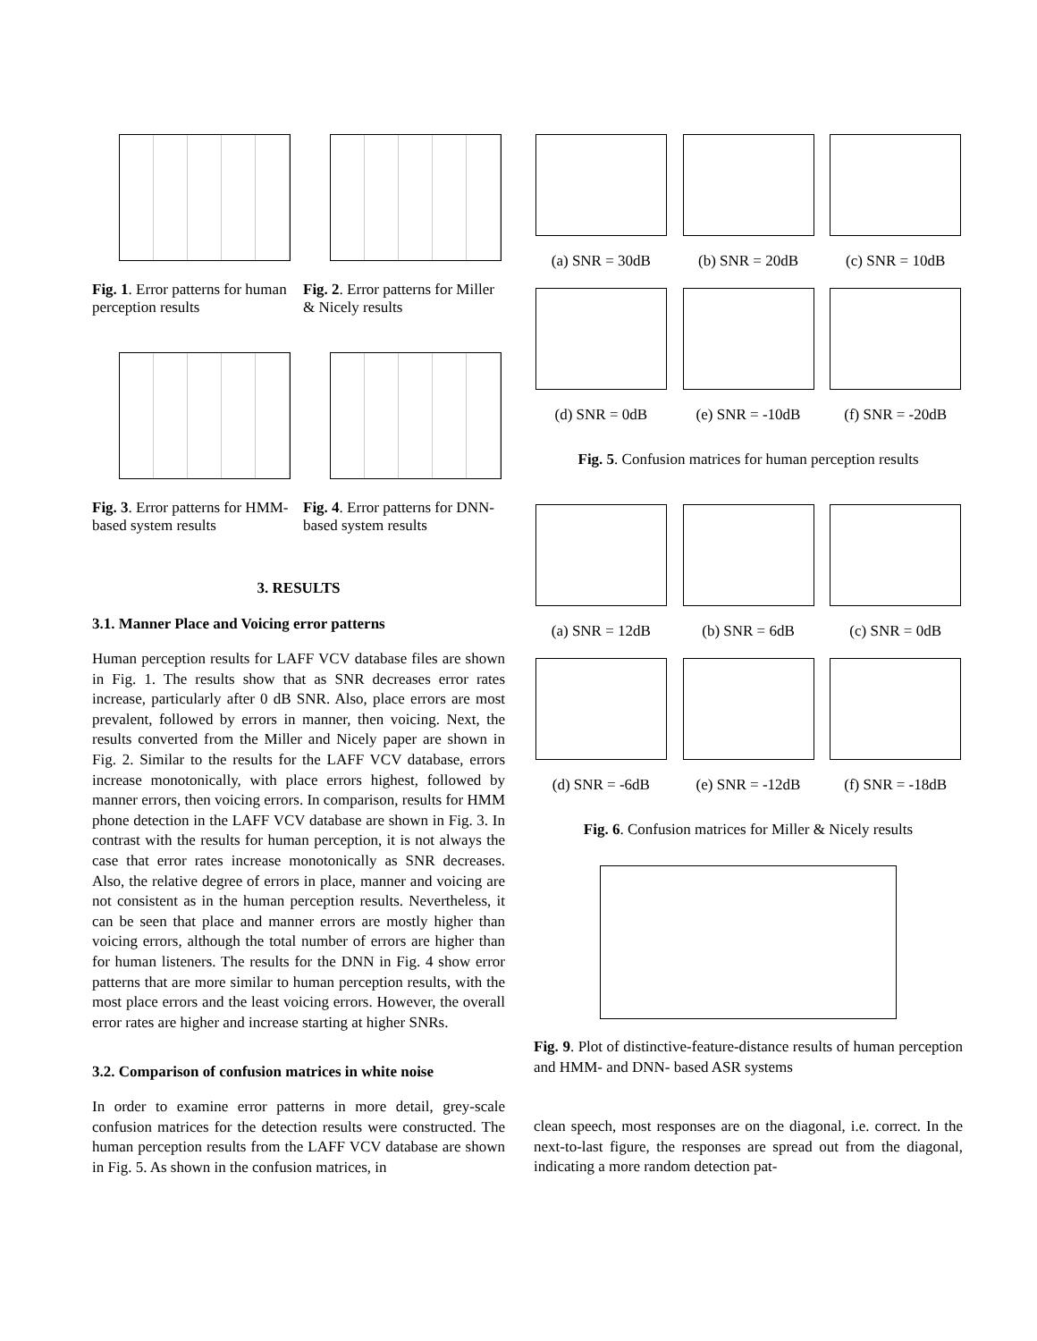Fig. 1. Error patterns for human perception results
Fig. 2. Error patterns for Miller & Nicely results
Fig. 3. Error patterns for HMM-based system results
Fig. 4. Error patterns for DNN-based system results
3. RESULTS
3.1. Manner Place and Voicing error patterns
Human perception results for LAFF VCV database files are shown in Fig. 1. The results show that as SNR decreases error rates increase, particularly after 0 dB SNR. Also, place errors are most prevalent, followed by errors in manner, then voicing. Next, the results converted from the Miller and Nicely paper are shown in Fig. 2. Similar to the results for the LAFF VCV database, errors increase monotonically, with place errors highest, followed by manner errors, then voicing errors. In comparison, results for HMM phone detection in the LAFF VCV database are shown in Fig. 3. In contrast with the results for human perception, it is not always the case that error rates increase monotonically as SNR decreases. Also, the relative degree of errors in place, manner and voicing are not consistent as in the human perception results. Nevertheless, it can be seen that place and manner errors are mostly higher than voicing errors, although the total number of errors are higher than for human listeners. The results for the DNN in Fig. 4 show error patterns that are more similar to human perception results, with the most place errors and the least voicing errors. However, the overall error rates are higher and increase starting at higher SNRs.
3.2. Comparison of confusion matrices in white noise
In order to examine error patterns in more detail, grey-scale confusion matrices for the detection results were constructed. The human perception results from the LAFF VCV database are shown in Fig. 5. As shown in the confusion matrices, in
(a) SNR = 30dB (b) SNR = 20dB (c) SNR = 10dB
(d) SNR = 0dB (e) SNR = -10dB (f) SNR = -20dB
Fig. 5. Confusion matrices for human perception results
(a) SNR = 12dB (b) SNR = 6dB (c) SNR = 0dB
(d) SNR = -6dB (e) SNR = -12dB (f) SNR = -18dB
Fig. 6. Confusion matrices for Miller & Nicely results
Fig. 9. Plot of distinctive-feature-distance results of human perception and HMM- and DNN- based ASR systems
clean speech, most responses are on the diagonal, i.e. correct. In the next-to-last figure, the responses are spread out from the diagonal, indicating a more random detection pat-